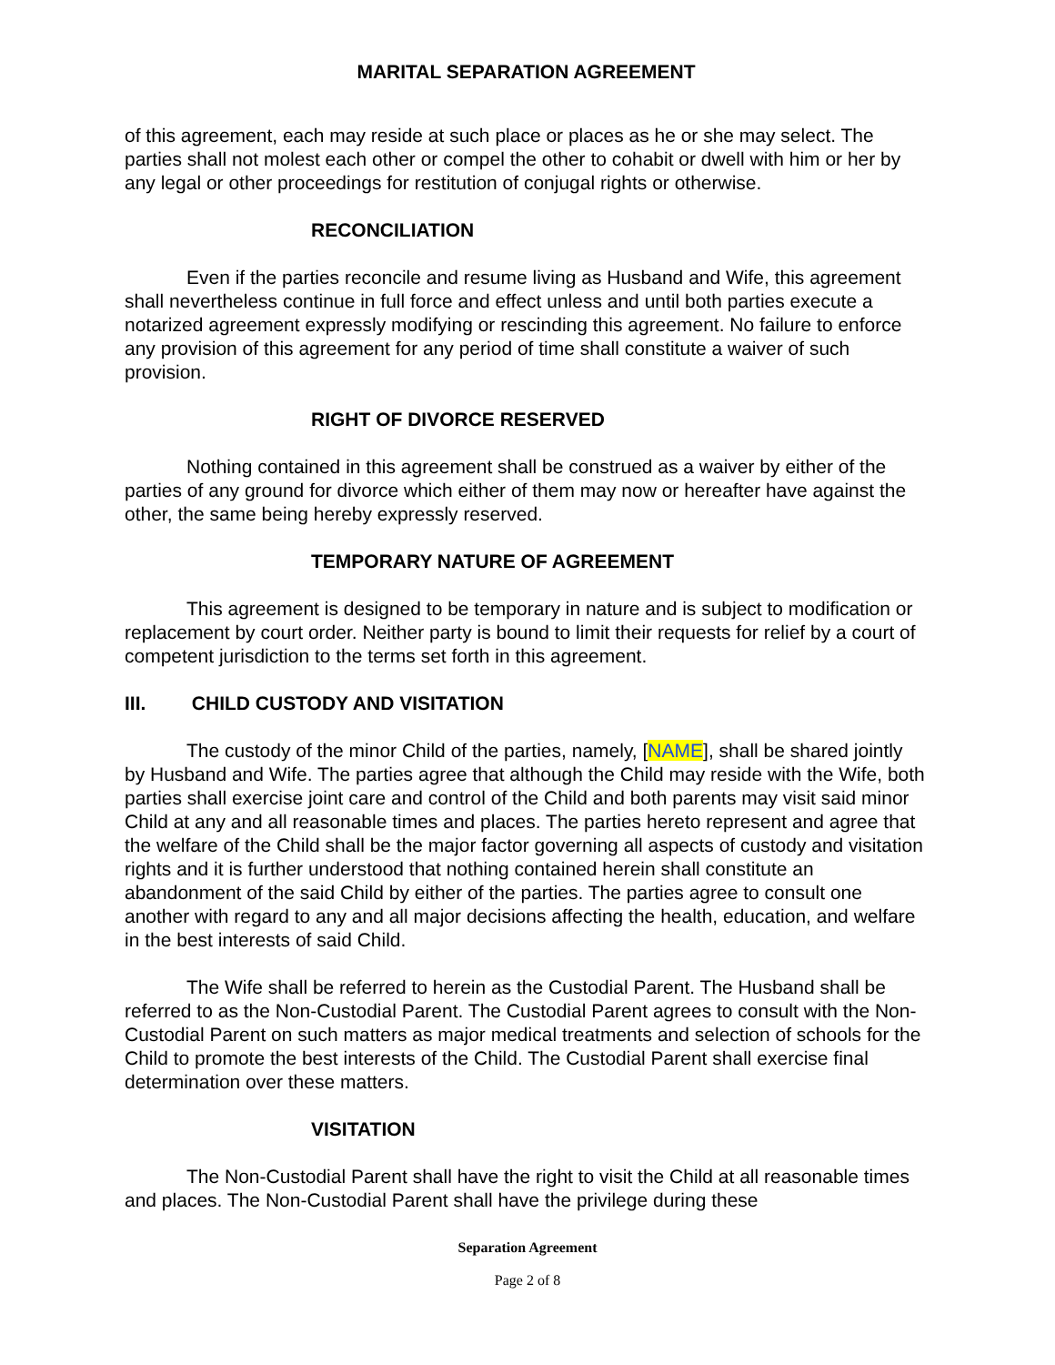MARITAL SEPARATION AGREEMENT
of this agreement, each may reside at such place or places as he or she may select. The parties shall not molest each other or compel the other to cohabit or dwell with him or her by any legal or other proceedings for restitution of conjugal rights or otherwise.
RECONCILIATION
Even if the parties reconcile and resume living as Husband and Wife, this agreement shall nevertheless continue in full force and effect unless and until both parties execute a notarized agreement expressly modifying or rescinding this agreement. No failure to enforce any provision of this agreement for any period of time shall constitute a waiver of such provision.
RIGHT OF DIVORCE RESERVED
Nothing contained in this agreement shall be construed as a waiver by either of the parties of any ground for divorce which either of them may now or hereafter have against the other, the same being hereby expressly reserved.
TEMPORARY NATURE OF AGREEMENT
This agreement is designed to be temporary in nature and is subject to modification or replacement by court order. Neither party is bound to limit their requests for relief by a court of competent jurisdiction to the terms set forth in this agreement.
III. CHILD CUSTODY AND VISITATION
The custody of the minor Child of the parties, namely, [NAME], shall be shared jointly by Husband and Wife. The parties agree that although the Child may reside with the Wife, both parties shall exercise joint care and control of the Child and both parents may visit said minor Child at any and all reasonable times and places. The parties hereto represent and agree that the welfare of the Child shall be the major factor governing all aspects of custody and visitation rights and it is further understood that nothing contained herein shall constitute an abandonment of the said Child by either of the parties. The parties agree to consult one another with regard to any and all major decisions affecting the health, education, and welfare in the best interests of said Child.
The Wife shall be referred to herein as the Custodial Parent. The Husband shall be referred to as the Non-Custodial Parent. The Custodial Parent agrees to consult with the Non-Custodial Parent on such matters as major medical treatments and selection of schools for the Child to promote the best interests of the Child. The Custodial Parent shall exercise final determination over these matters.
VISITATION
The Non-Custodial Parent shall have the right to visit the Child at all reasonable times and places. The Non-Custodial Parent shall have the privilege during these
Separation Agreement
Page 2 of 8